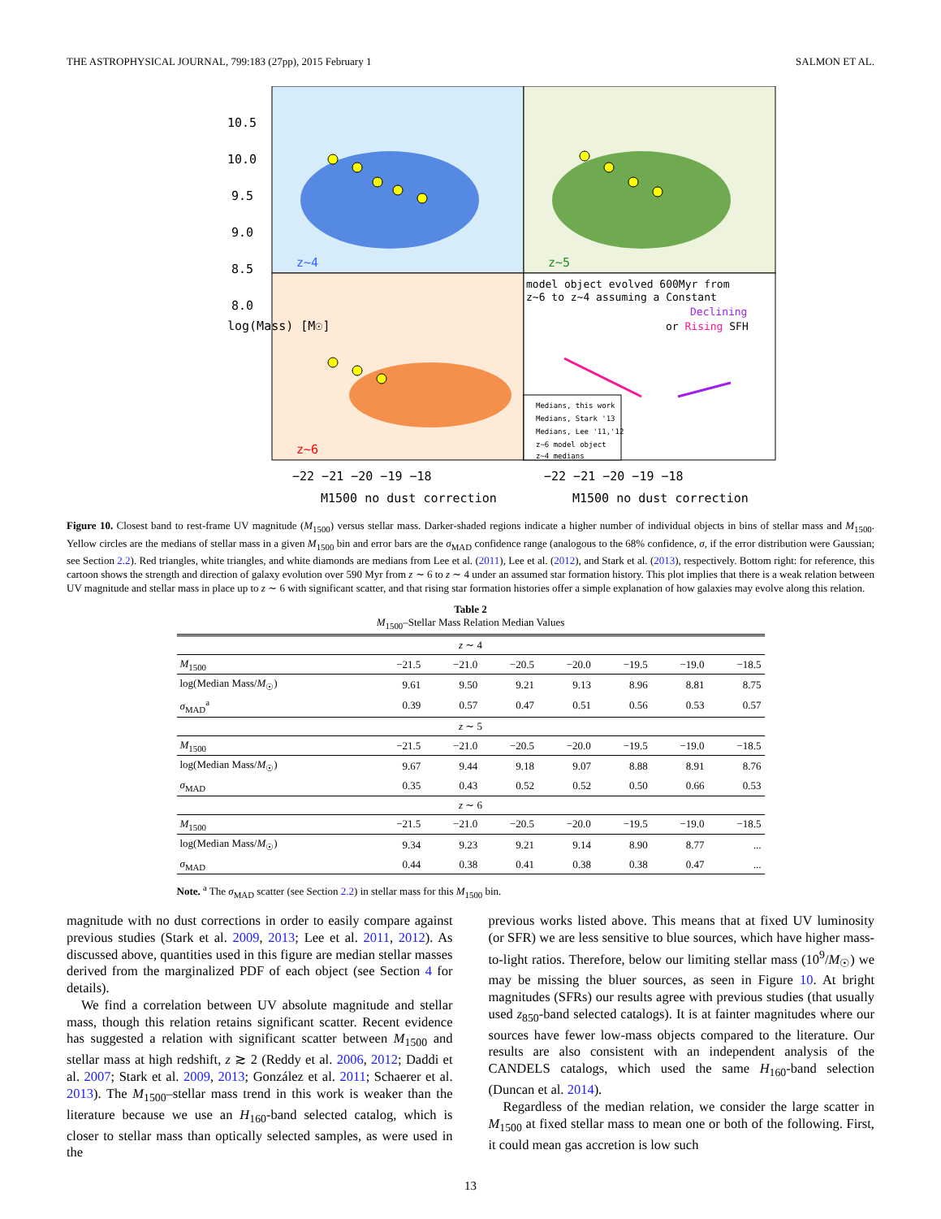THE ASTROPHYSICAL JOURNAL, 799:183 (27pp), 2015 February 1 SALMON ET AL.
z~4
z~5
z~6
10.5
10.0
9.5
9.0
8.5
8.0
log(Mass) [M☉]
model object evolved 600Myr from
z~6 to z~4 assuming a Constant
Declining
or Rising SFH
Medians, this work
Medians, Stark '13
Medians, Lee '11,'12
z~6 model object
z~4 medians
−22 −21 −20 −19 −18
−22 −21 −20 −19 −18
M1500 no dust correction
M1500 no dust correction
Figure 10. Closest band to rest-frame UV magnitude (M<sub>1500</sub>) versus stellar mass. Darker-shaded regions indicate a higher number of individual objects in bins of stellar mass and M<sub>1500</sub>. Yellow circles are the medians of stellar mass in a given M<sub>1500</sub> bin and error bars are the σ<sub>MAD</sub> confidence range (analogous to the 68% confidence, σ, if the error distribution were Gaussian; see Section 2.2). Red triangles, white triangles, and white diamonds are medians from Lee et al. (2011), Lee et al. (2012), and Stark et al. (2013), respectively. Bottom right: for reference, this cartoon shows the strength and direction of galaxy evolution over 590 Myr from z ∼ 6 to z ∼ 4 under an assumed star formation history. This plot implies that there is a weak relation between UV magnitude and stellar mass in place up to z ∼ 6 with significant scatter, and that rising star formation histories offer a simple explanation of how galaxies may evolve along this relation.
Table 2
M<sub>1500</sub>–Stellar Mass Relation Median Values
| z ∼ 4 | | | | | | | |
| M<sub>1500</sub> | −21.5 | −21.0 | −20.5 | −20.0 | −19.5 | −19.0 | −18.5 |
| log(Median Mass/ M<sub>☉</sub>) | 9.61 | 9.50 | 9.21 | 9.13 | 8.96 | 8.81 | 8.75 |
| σ<sub>MAD</sub><sup>a</sup> | 0.39 | 0.57 | 0.47 | 0.51 | 0.56 | 0.53 | 0.57 |
| z ∼ 5 | | | | | | | |
| M<sub>1500</sub> | −21.5 | −21.0 | −20.5 | −20.0 | −19.5 | −19.0 | −18.5 |
| log(Median Mass/ M<sub>☉</sub>) | 9.67 | 9.44 | 9.18 | 9.07 | 8.88 | 8.91 | 8.76 |
| σ<sub>MAD</sub> | 0.35 | 0.43 | 0.52 | 0.52 | 0.50 | 0.66 | 0.53 |
| z ∼ 6 | | | | | | | |
| M<sub>1500</sub> | −21.5 | −21.0 | −20.5 | −20.0 | −19.5 | −19.0 | −18.5 |
| log(Median Mass/ M<sub>☉</sub>) | 9.34 | 9.23 | 9.21 | 9.14 | 8.90 | 8.77 | ... |
| σ<sub>MAD</sub> | 0.44 | 0.38 | 0.41 | 0.38 | 0.38 | 0.47 | ... |
Note. <sup>a</sup> The σ<sub>MAD</sub> scatter (see Section 2.2) in stellar mass for this M<sub>1500</sub> bin.
magnitude with no dust corrections in order to easily compare against previous studies (Stark et al. 2009, 2013; Lee et al. 2011, 2012). As discussed above, quantities used in this figure are median stellar masses derived from the marginalized PDF of each object (see Section 4 for details).
We find a correlation between UV absolute magnitude and stellar mass, though this relation retains significant scatter. Recent evidence has suggested a relation with significant scatter between M<sub>1500</sub> and stellar mass at high redshift, z ≳ 2 (Reddy et al. 2006, 2012; Daddi et al. 2007; Stark et al. 2009, 2013; González et al. 2011; Schaerer et al. 2013). The M<sub>1500</sub>–stellar mass trend in this work is weaker than the literature because we use an H<sub>160</sub>-band selected catalog, which is closer to stellar mass than optically selected samples, as were used in the
previous works listed above. This means that at fixed UV luminosity (or SFR) we are less sensitive to blue sources, which have higher mass-to-light ratios. Therefore, below our limiting stellar mass (10<sup>9</sup>/M<sub>☉</sub>) we may be missing the bluer sources, as seen in Figure 10. At bright magnitudes (SFRs) our results agree with previous studies (that usually used z<sub>850</sub>-band selected catalogs). It is at fainter magnitudes where our sources have fewer low-mass objects compared to the literature. Our results are also consistent with an independent analysis of the CANDELS catalogs, which used the same H<sub>160</sub>-band selection (Duncan et al. 2014).
Regardless of the median relation, we consider the large scatter in M<sub>1500</sub> at fixed stellar mass to mean one or both of the following. First, it could mean gas accretion is low such
13